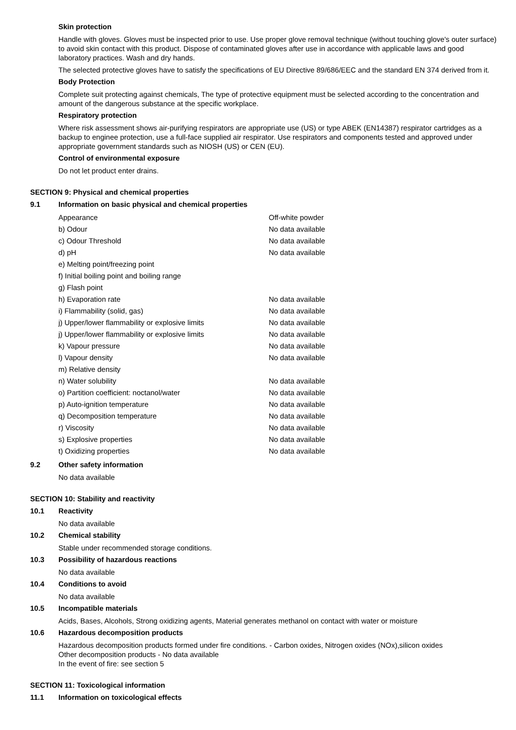Skin protection
Handle with gloves. Gloves must be inspected prior to use. Use proper glove removal technique (without touching glove's outer surface) to avoid skin contact with this product. Dispose of contaminated gloves after use in accordance with applicable laws and good laboratory practices. Wash and dry hands.
The selected protective gloves have to satisfy the specifications of EU Directive 89/686/EEC and the standard EN 374 derived from it.
Body Protection
Complete suit protecting against chemicals, The type of protective equipment must be selected according to the concentration and amount of the dangerous substance at the specific workplace.
Respiratory protection
Where risk assessment shows air-purifying respirators are appropriate use (US) or type ABEK (EN14387) respirator cartridges as a backup to enginee protection, use a full-face supplied air respirator. Use respirators and components tested and approved under appropriate government standards such as NIOSH (US) or CEN (EU).
Control of environmental exposure
Do not let product enter drains.
SECTION 9: Physical and chemical properties
9.1 Information on basic physical and chemical properties
| Appearance | Off-white powder |
| b) Odour | No data available |
| c) Odour Threshold | No data available |
| d) pH | No data available |
| e) Melting point/freezing point | |
| f) Initial boiling point and boiling range | |
| g) Flash point | |
| h) Evaporation rate | No data available |
| i) Flammability (solid, gas) | No data available |
| j) Upper/lower flammability or explosive limits | No data available |
| j) Upper/lower flammability or explosive limits | No data available |
| k) Vapour pressure | No data available |
| l) Vapour density | No data available |
| m) Relative density | |
| n) Water solubility | No data available |
| o) Partition coefficient: noctanol/water | No data available |
| p) Auto-ignition temperature | No data available |
| q) Decomposition temperature | No data available |
| r) Viscosity | No data available |
| s) Explosive properties | No data available |
| t) Oxidizing properties | No data available |
9.2 Other safety information
No data available
SECTION 10: Stability and reactivity
10.1 Reactivity
No data available
10.2 Chemical stability
Stable under recommended storage conditions.
10.3 Possibility of hazardous reactions
No data available
10.4 Conditions to avoid
No data available
10.5 Incompatible materials
Acids, Bases, Alcohols, Strong oxidizing agents, Material generates methanol on contact with water or moisture
10.6 Hazardous decomposition products
Hazardous decomposition products formed under fire conditions. - Carbon oxides, Nitrogen oxides (NOx),silicon oxides
Other decomposition products - No data available
In the event of fire: see section 5
SECTION 11: Toxicological information
11.1 Information on toxicological effects